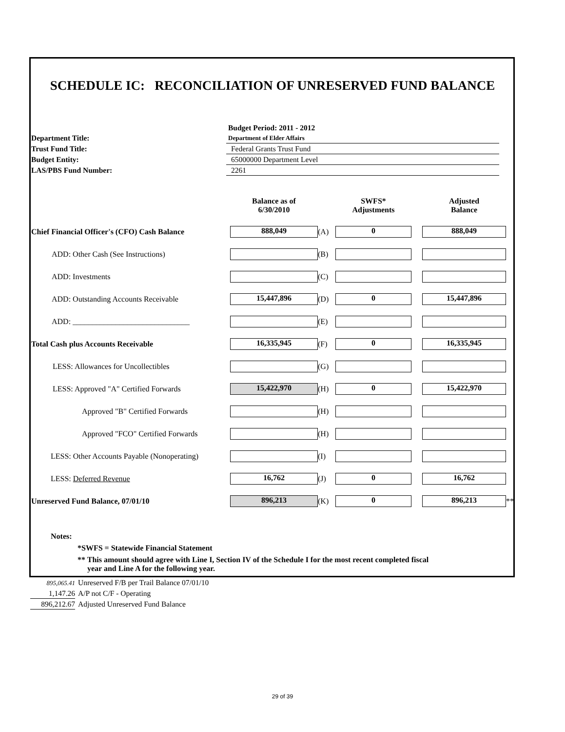SCHEDULE IC: RECONCILIATION OF UNRESERVED FUND BALANCE
Budget Period: 2011 - 2012
Department Title:
Department of Elder Affairs
Trust Fund Title:
Federal Grants Trust Fund
Budget Entity:
65000000 Department Level
LAS/PBS Fund Number:
2261
| | Balance as of 6/30/2010 | | SWFS* Adjustments | | Adjusted Balance | |
| --- | --- | --- | --- | --- | --- | --- |
| Chief Financial Officer's (CFO) Cash Balance | 888,049 | (A) | 0 | | 888,049 | |
| ADD: Other Cash (See Instructions) | | (B) | | | | |
| ADD: Investments | | (C) | | | | |
| ADD: Outstanding Accounts Receivable | 15,447,896 | (D) | 0 | | 15,447,896 | |
| ADD: ______________________________ | | (E) | | | | |
| Total Cash plus Accounts Receivable | 16,335,945 | (F) | 0 | | 16,335,945 | |
| LESS: Allowances for Uncollectibles | | (G) | | | | |
| LESS: Approved "A" Certified Forwards | 15,422,970 | (H) | 0 | | 15,422,970 | |
| Approved "B" Certified Forwards | | (H) | | | | |
| Approved "FCO" Certified Forwards | | (H) | | | | |
| LESS: Other Accounts Payable (Nonoperating) | | (I) | | | | |
| LESS: Deferred Revenue | 16,762 | (J) | 0 | | 16,762 | |
| Unreserved Fund Balance, 07/01/10 | 896,213 | (K) | 0 | | 896,213 | ** |
Notes:
*SWFS = Statewide Financial Statement
** This amount should agree with Line I, Section IV of the Schedule I for the most recent completed fiscal
year and Line A for the following year.
895,065.41 Unreserved F/B per Trail Balance 07/01/10
1,147.26 A/P not C/F - Operating
896,212.67 Adjusted Unreserved Fund Balance
29 of 39